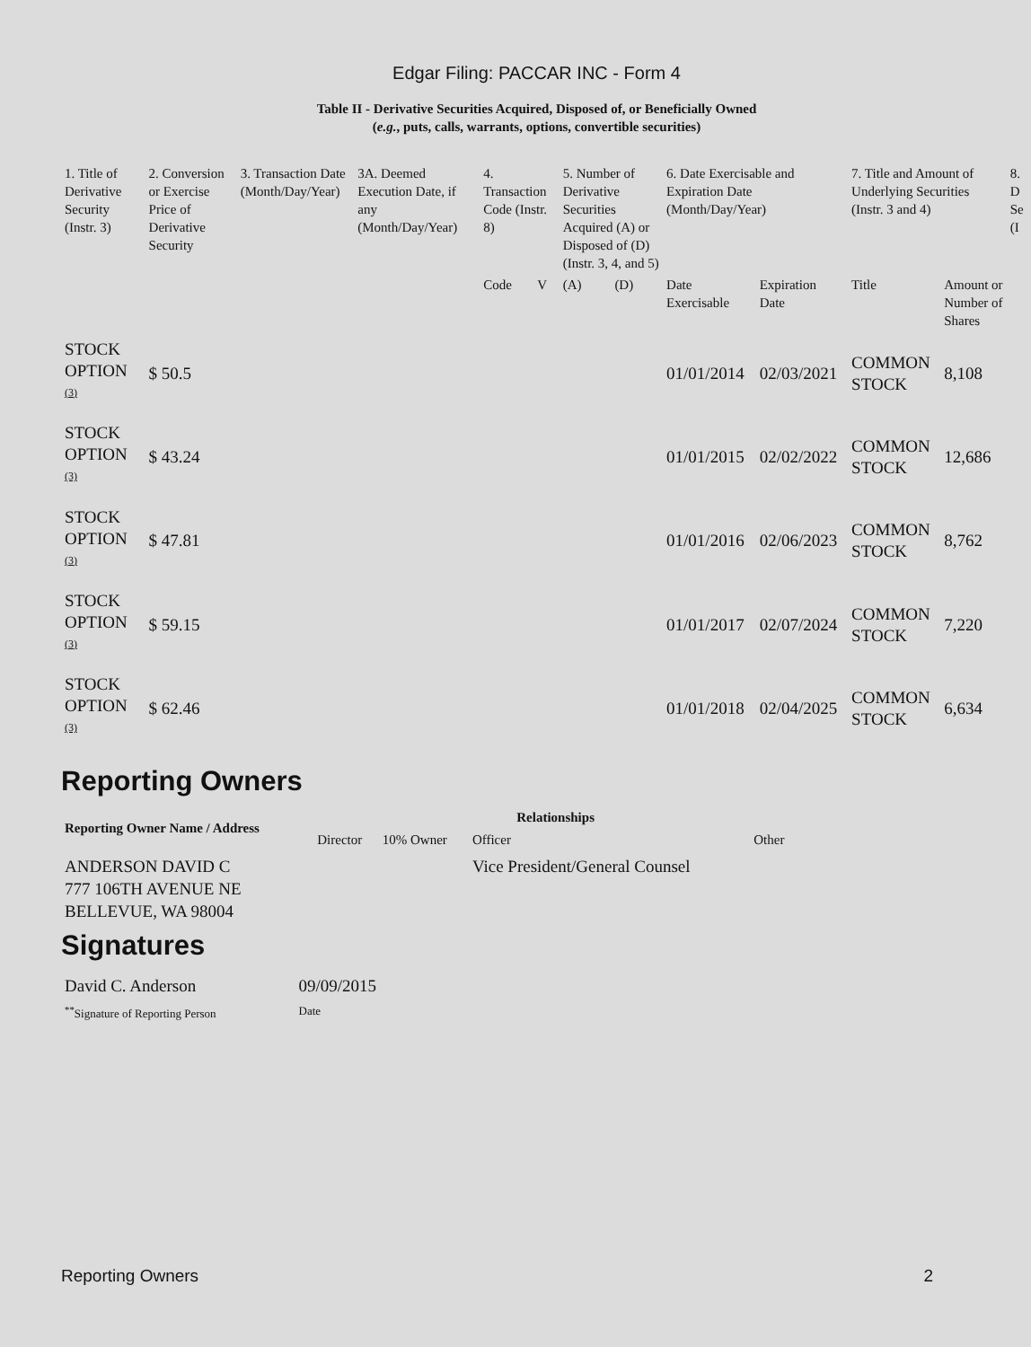Edgar Filing: PACCAR INC - Form 4
Table II - Derivative Securities Acquired, Disposed of, or Beneficially Owned
(e.g., puts, calls, warrants, options, convertible securities)
| 1. Title of Derivative Security (Instr. 3) | 2. Conversion or Exercise Price of Derivative Security | 3. Transaction Date (Month/Day/Year) | 3A. Deemed Execution Date, if any (Month/Day/Year) | 4. Transaction Code (Instr. 8) | | 5. Number of Derivative Securities Acquired (A) or Disposed of (D) (Instr. 3, 4, and 5) | | 6. Date Exercisable and Expiration Date (Month/Day/Year) | | 7. Title and Amount of Underlying Securities (Instr. 3 and 4) | | 8. D Se (I |
| --- | --- | --- | --- | --- | --- | --- | --- | --- | --- | --- | --- | --- |
| | | | | Code | V | (A) | (D) | Date Exercisable | Expiration Date | Title | Amount or Number of Shares | |
| STOCK OPTION <sup>(3)</sup> | $ 50.5 | | | | | | | 01/01/2014 | 02/03/2021 | COMMON STOCK | 8,108 | |
| STOCK OPTION <sup>(3)</sup> | $ 43.24 | | | | | | | 01/01/2015 | 02/02/2022 | COMMON STOCK | 12,686 | |
| STOCK OPTION <sup>(3)</sup> | $ 47.81 | | | | | | | 01/01/2016 | 02/06/2023 | COMMON STOCK | 8,762 | |
| STOCK OPTION <sup>(3)</sup> | $ 59.15 | | | | | | | 01/01/2017 | 02/07/2024 | COMMON STOCK | 7,220 | |
| STOCK OPTION <sup>(3)</sup> | $ 62.46 | | | | | | | 01/01/2018 | 02/04/2025 | COMMON STOCK | 6,634 | |
Reporting Owners
| Reporting Owner Name / Address | Relationships | | | |
| --- | --- | --- | --- | --- |
| | Director | 10% Owner | Officer | Other |
| ANDERSON DAVID C 777 106TH AVENUE NE BELLEVUE, WA 98004 | | | Vice President/General Counsel | |
Signatures
| David C. Anderson | 09/09/2015 |
| <sup>**</sup> Signature of Reporting Person | Date |
Reporting Owners 2